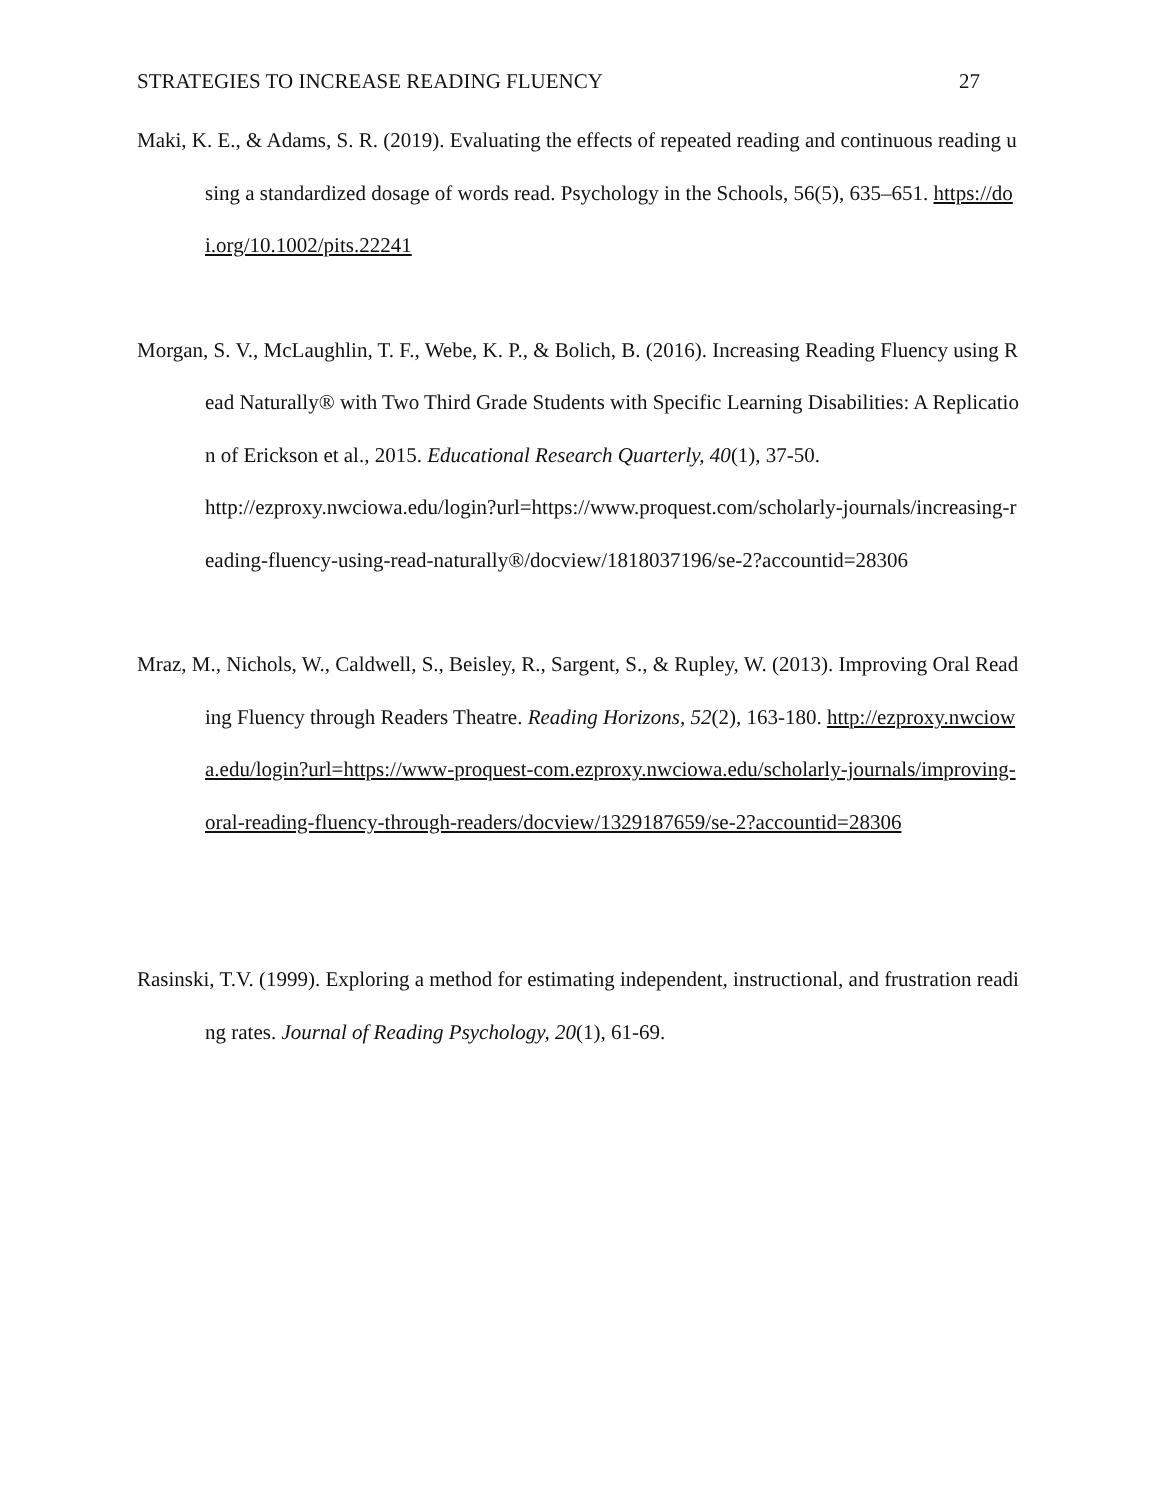STRATEGIES TO INCREASE READING FLUENCY 27
Maki, K. E., & Adams, S. R. (2019). Evaluating the effects of repeated reading and continuous reading using a standardized dosage of words read. Psychology in the Schools, 56(5), 635–651. https://doi.org/10.1002/pits.22241
Morgan, S. V., McLaughlin, T. F., Webe, K. P., & Bolich, B. (2016). Increasing Reading Fluency using Read Naturally® with Two Third Grade Students with Specific Learning Disabilities: A Replication of Erickson et al., 2015. Educational Research Quarterly, 40(1), 37-50.
http://ezproxy.nwciowa.edu/login?url=https://www.proquest.com/scholarly-journals/increasing-reading-fluency-using-read-naturally®/docview/1818037196/se-2?accountid=28306
Mraz, M., Nichols, W., Caldwell, S., Beisley, R., Sargent, S., & Rupley, W. (2013). Improving Oral Reading Fluency through Readers Theatre. Reading Horizons, 52(2), 163-180. http://ezproxy.nwciowa.edu/login?url=https://www-proquest-com.ezproxy.nwciowa.edu/scholarly-journals/improving-oral-reading-fluency-through-readers/docview/1329187659/se-2?accountid=28306
Rasinski, T.V. (1999). Exploring a method for estimating independent, instructional, and frustration reading rates. Journal of Reading Psychology, 20(1), 61-69.